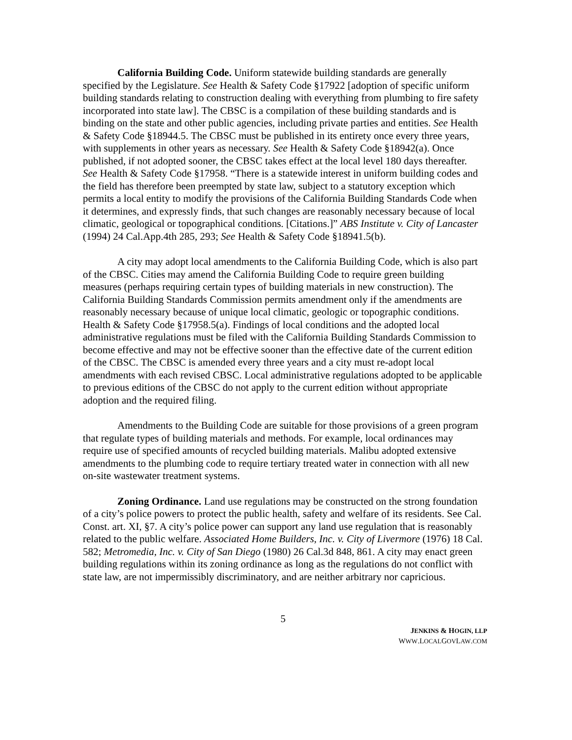California Building Code. Uniform statewide building standards are generally specified by the Legislature. See Health & Safety Code §17922 [adoption of specific uniform building standards relating to construction dealing with everything from plumbing to fire safety incorporated into state law]. The CBSC is a compilation of these building standards and is binding on the state and other public agencies, including private parties and entities. See Health & Safety Code §18944.5. The CBSC must be published in its entirety once every three years, with supplements in other years as necessary. See Health & Safety Code §18942(a). Once published, if not adopted sooner, the CBSC takes effect at the local level 180 days thereafter. See Health & Safety Code §17958. “There is a statewide interest in uniform building codes and the field has therefore been preempted by state law, subject to a statutory exception which permits a local entity to modify the provisions of the California Building Standards Code when it determines, and expressly finds, that such changes are reasonably necessary because of local climatic, geological or topographical conditions. [Citations.]” ABS Institute v. City of Lancaster (1994) 24 Cal.App.4th 285, 293; See Health & Safety Code §18941.5(b).
A city may adopt local amendments to the California Building Code, which is also part of the CBSC. Cities may amend the California Building Code to require green building measures (perhaps requiring certain types of building materials in new construction). The California Building Standards Commission permits amendment only if the amendments are reasonably necessary because of unique local climatic, geologic or topographic conditions. Health & Safety Code §17958.5(a). Findings of local conditions and the adopted local administrative regulations must be filed with the California Building Standards Commission to become effective and may not be effective sooner than the effective date of the current edition of the CBSC. The CBSC is amended every three years and a city must re-adopt local amendments with each revised CBSC. Local administrative regulations adopted to be applicable to previous editions of the CBSC do not apply to the current edition without appropriate adoption and the required filing.
Amendments to the Building Code are suitable for those provisions of a green program that regulate types of building materials and methods. For example, local ordinances may require use of specified amounts of recycled building materials. Malibu adopted extensive amendments to the plumbing code to require tertiary treated water in connection with all new on-site wastewater treatment systems.
Zoning Ordinance. Land use regulations may be constructed on the strong foundation of a city’s police powers to protect the public health, safety and welfare of its residents. See Cal. Const. art. XI, §7. A city’s police power can support any land use regulation that is reasonably related to the public welfare. Associated Home Builders, Inc. v. City of Livermore (1976) 18 Cal. 582; Metromedia, Inc. v. City of San Diego (1980) 26 Cal.3d 848, 861. A city may enact green building regulations within its zoning ordinance as long as the regulations do not conflict with state law, are not impermissibly discriminatory, and are neither arbitrary nor capricious.
5
JENKINS & HOGIN, LLP
WWW.LOCALGOVLAW.COM